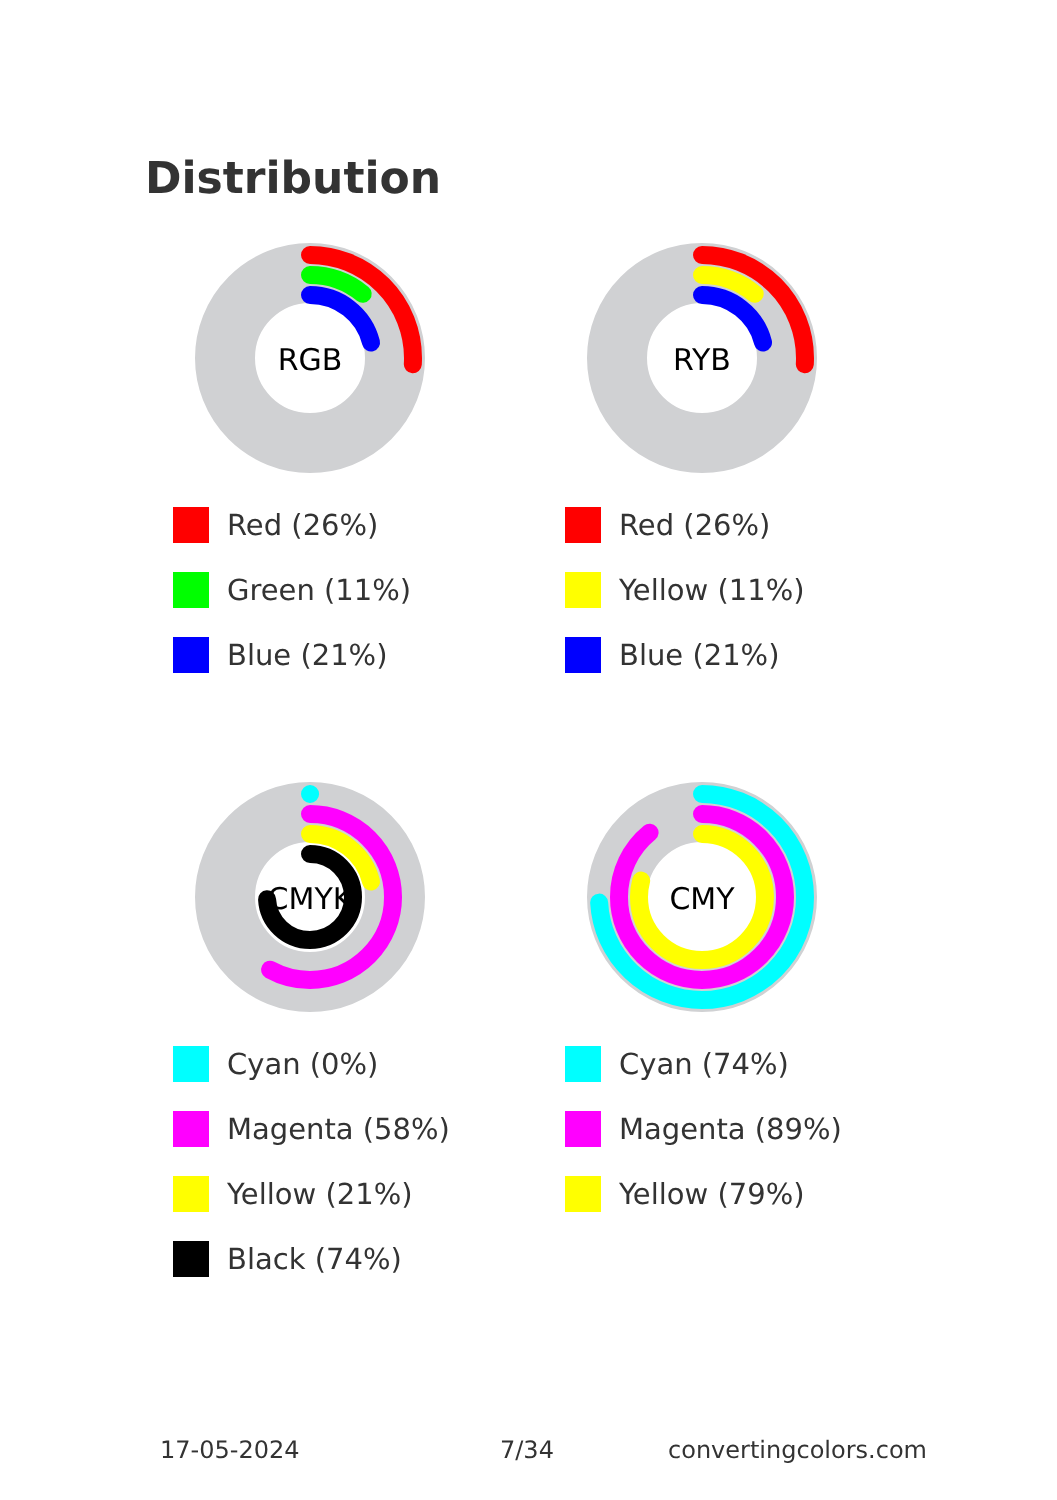Distribution
RGB
Red (26%)
Green (11%)
Blue (21%)
RYB
Red (26%)
Yellow (11%)
Blue (21%)
CMYK
Cyan (0%)
Magenta (58%)
Yellow (21%)
Black (74%)
CMY
Cyan (74%)
Magenta (89%)
Yellow (79%)
17-05-2024 7/34 convertingcolors.com